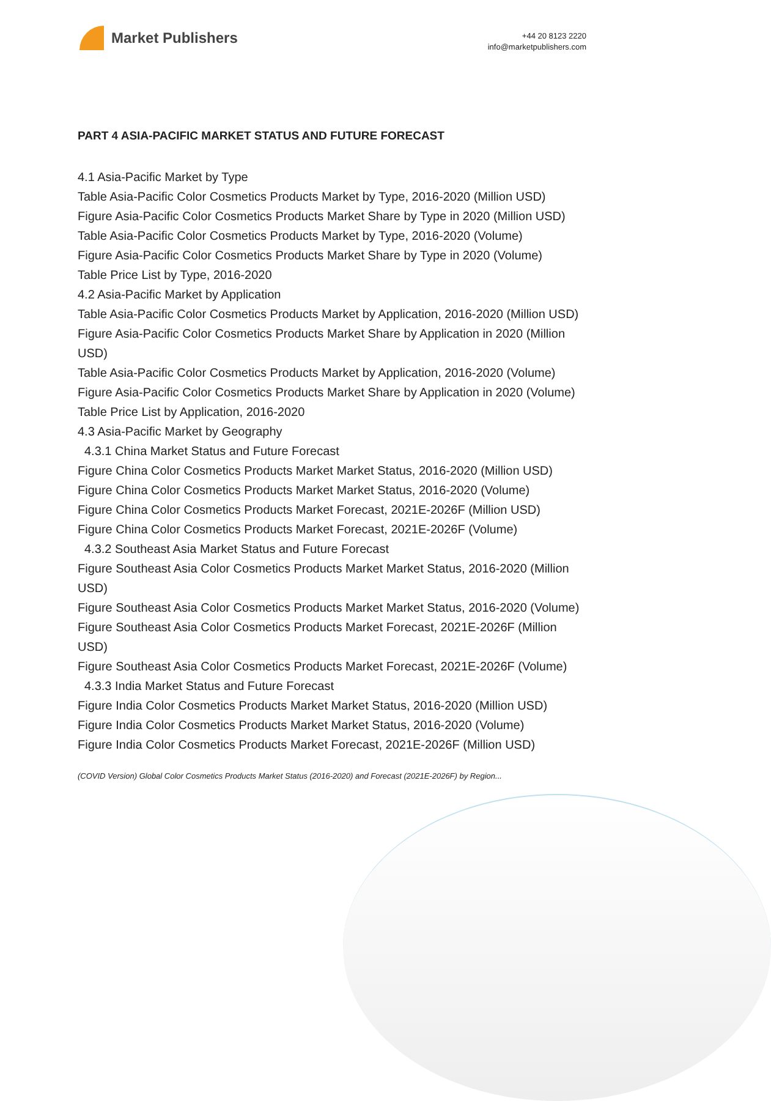Market Publishers
+44 20 8123 2220
info@marketpublishers.com
PART 4 ASIA-PACIFIC MARKET STATUS AND FUTURE FORECAST
4.1 Asia-Pacific Market by Type
Table Asia-Pacific Color Cosmetics Products Market by Type, 2016-2020 (Million USD)
Figure Asia-Pacific Color Cosmetics Products Market Share by Type in 2020 (Million USD)
Table Asia-Pacific Color Cosmetics Products Market by Type, 2016-2020 (Volume)
Figure Asia-Pacific Color Cosmetics Products Market Share by Type in 2020 (Volume)
Table Price List by Type, 2016-2020
4.2 Asia-Pacific Market by Application
Table Asia-Pacific Color Cosmetics Products Market by Application, 2016-2020 (Million USD)
Figure Asia-Pacific Color Cosmetics Products Market Share by Application in 2020 (Million USD)
Table Asia-Pacific Color Cosmetics Products Market by Application, 2016-2020 (Volume)
Figure Asia-Pacific Color Cosmetics Products Market Share by Application in 2020 (Volume)
Table Price List by Application, 2016-2020
4.3 Asia-Pacific Market by Geography
4.3.1 China Market Status and Future Forecast
Figure China Color Cosmetics Products Market Market Status, 2016-2020 (Million USD)
Figure China Color Cosmetics Products Market Market Status, 2016-2020 (Volume)
Figure China Color Cosmetics Products Market Forecast, 2021E-2026F (Million USD)
Figure China Color Cosmetics Products Market Forecast, 2021E-2026F (Volume)
4.3.2 Southeast Asia Market Status and Future Forecast
Figure Southeast Asia Color Cosmetics Products Market Market Status, 2016-2020 (Million USD)
Figure Southeast Asia Color Cosmetics Products Market Market Status, 2016-2020 (Volume)
Figure Southeast Asia Color Cosmetics Products Market Forecast, 2021E-2026F (Million USD)
Figure Southeast Asia Color Cosmetics Products Market Forecast, 2021E-2026F (Volume)
4.3.3 India Market Status and Future Forecast
Figure India Color Cosmetics Products Market Market Status, 2016-2020 (Million USD)
Figure India Color Cosmetics Products Market Market Status, 2016-2020 (Volume)
Figure India Color Cosmetics Products Market Forecast, 2021E-2026F (Million USD)
(COVID Version) Global Color Cosmetics Products Market Status (2016-2020) and Forecast (2021E-2026F) by Region...